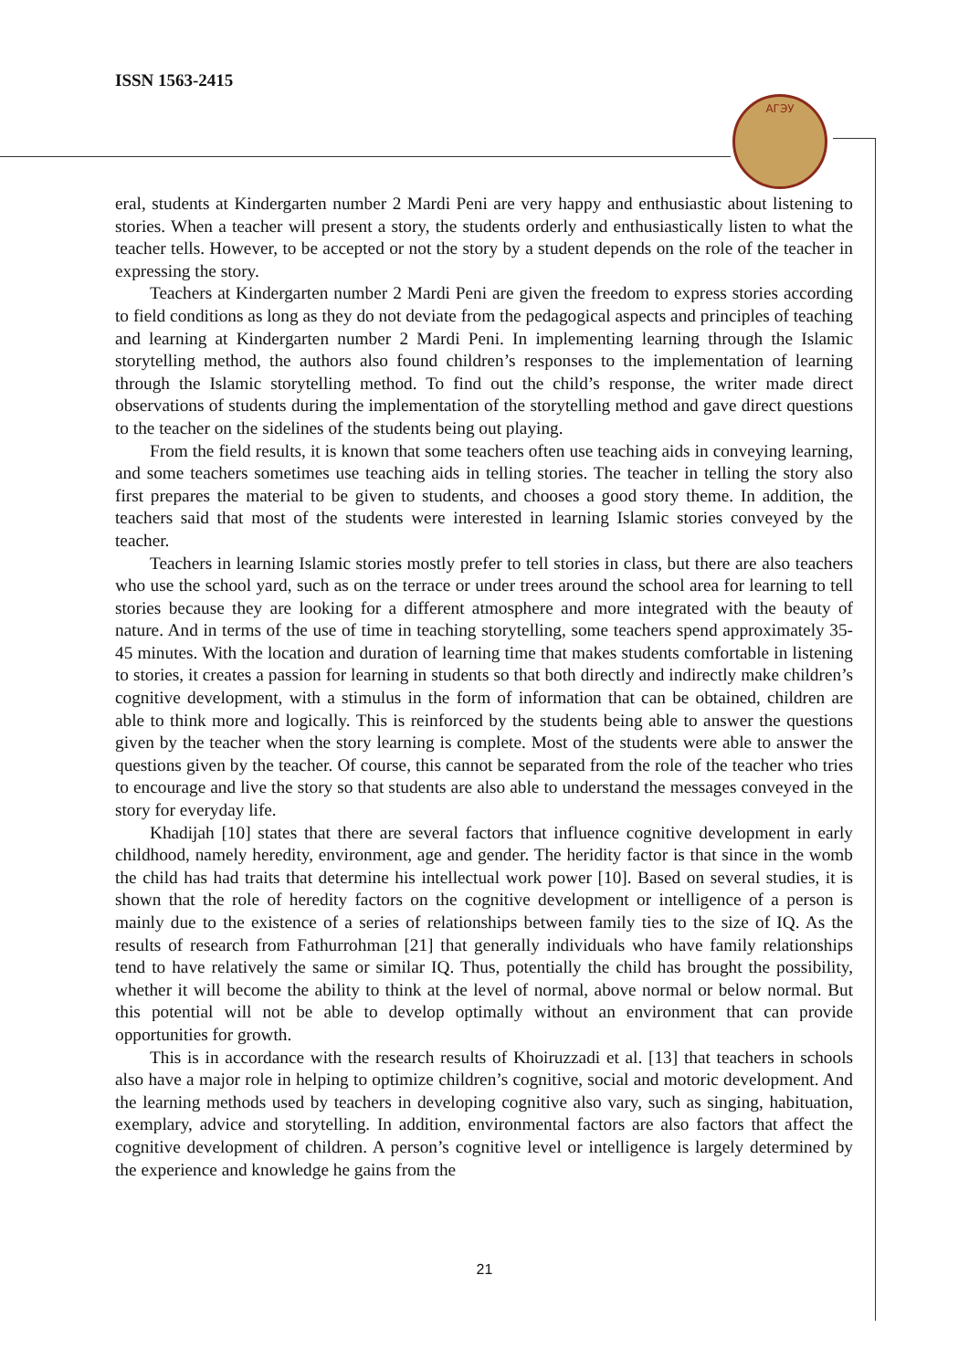ISSN 1563-2415
АГЭУ
eral, students at Kindergarten number 2 Mardi Peni are very happy and enthusiastic about listening to stories. When a teacher will present a story, the students orderly and enthusiastically listen to what the teacher tells. However, to be accepted or not the story by a student depends on the role of the teacher in expressing the story.
Teachers at Kindergarten number 2 Mardi Peni are given the freedom to express stories according to field conditions as long as they do not deviate from the pedagogical aspects and principles of teaching and learning at Kindergarten number 2 Mardi Peni. In implementing learning through the Islamic storytelling method, the authors also found children’s responses to the implementation of learning through the Islamic storytelling method. To find out the child’s response, the writer made direct observations of students during the implementation of the storytelling method and gave direct questions to the teacher on the sidelines of the students being out playing.
From the field results, it is known that some teachers often use teaching aids in conveying learning, and some teachers sometimes use teaching aids in telling stories. The teacher in telling the story also first prepares the material to be given to students, and chooses a good story theme. In addition, the teachers said that most of the students were interested in learning Islamic stories conveyed by the teacher.
Teachers in learning Islamic stories mostly prefer to tell stories in class, but there are also teachers who use the school yard, such as on the terrace or under trees around the school area for learning to tell stories because they are looking for a different atmosphere and more integrated with the beauty of nature. And in terms of the use of time in teaching storytelling, some teachers spend approximately 35-45 minutes. With the location and duration of learning time that makes students comfortable in listening to stories, it creates a passion for learning in students so that both directly and indirectly make children’s cognitive development, with a stimulus in the form of information that can be obtained, children are able to think more and logically. This is reinforced by the students being able to answer the questions given by the teacher when the story learning is complete. Most of the students were able to answer the questions given by the teacher. Of course, this cannot be separated from the role of the teacher who tries to encourage and live the story so that students are also able to understand the messages conveyed in the story for everyday life.
Khadijah [10] states that there are several factors that influence cognitive development in early childhood, namely heredity, environment, age and gender. The heridity factor is that since in the womb the child has had traits that determine his intellectual work power [10]. Based on several studies, it is shown that the role of heredity factors on the cognitive development or intelligence of a person is mainly due to the existence of a series of relationships between family ties to the size of IQ. As the results of research from Fathurrohman [21] that generally individuals who have family relationships tend to have relatively the same or similar IQ. Thus, potentially the child has brought the possibility, whether it will become the ability to think at the level of normal, above normal or below normal. But this potential will not be able to develop optimally without an environment that can provide opportunities for growth.
This is in accordance with the research results of Khoiruzzadi et al. [13] that teachers in schools also have a major role in helping to optimize children’s cognitive, social and motoric development. And the learning methods used by teachers in developing cognitive also vary, such as singing, habituation, exemplary, advice and storytelling. In addition, environmental factors are also factors that affect the cognitive development of children. A person’s cognitive level or intelligence is largely determined by the experience and knowledge he gains from the
21